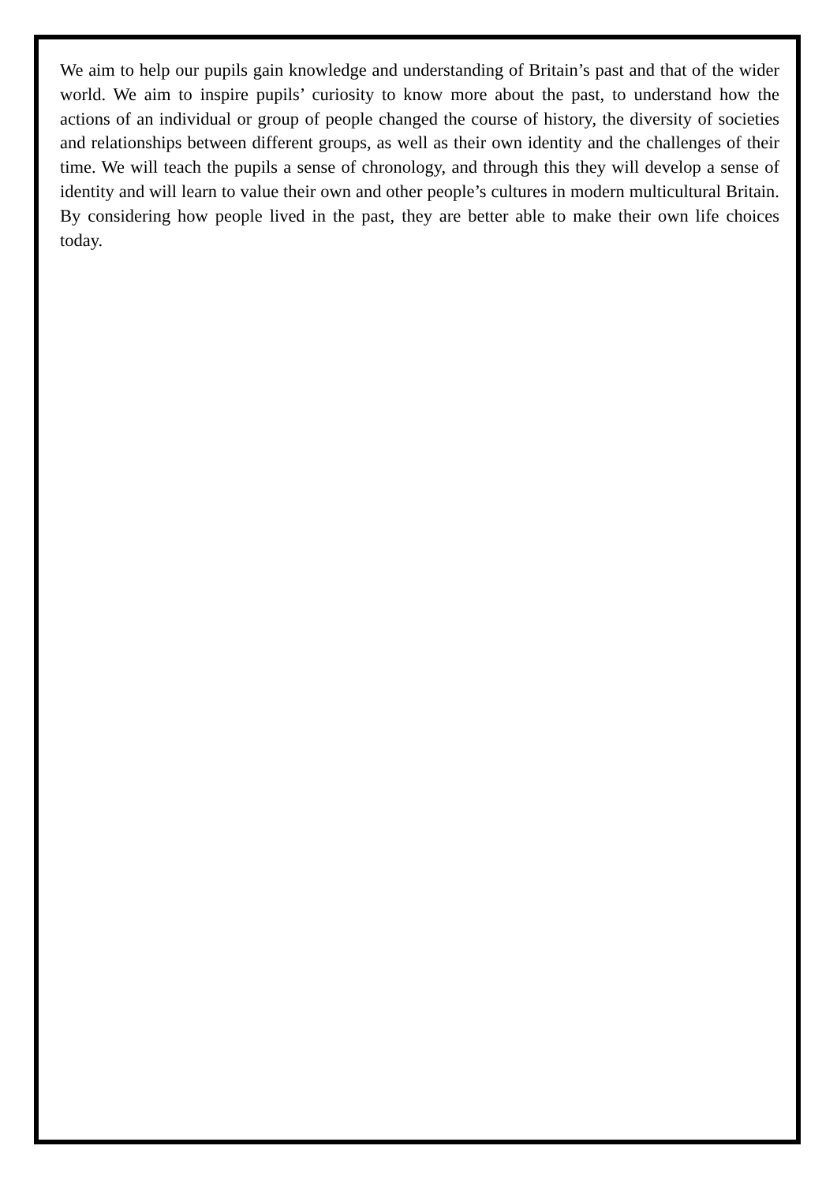We aim to help our pupils gain knowledge and understanding of Britain’s past and that of the wider world. We aim to inspire pupils’ curiosity to know more about the past, to understand how the actions of an individual or group of people changed the course of history, the diversity of societies and relationships between different groups, as well as their own identity and the challenges of their time. We will teach the pupils a sense of chronology, and through this they will develop a sense of identity and will learn to value their own and other people’s cultures in modern multicultural Britain. By considering how people lived in the past, they are better able to make their own life choices today.